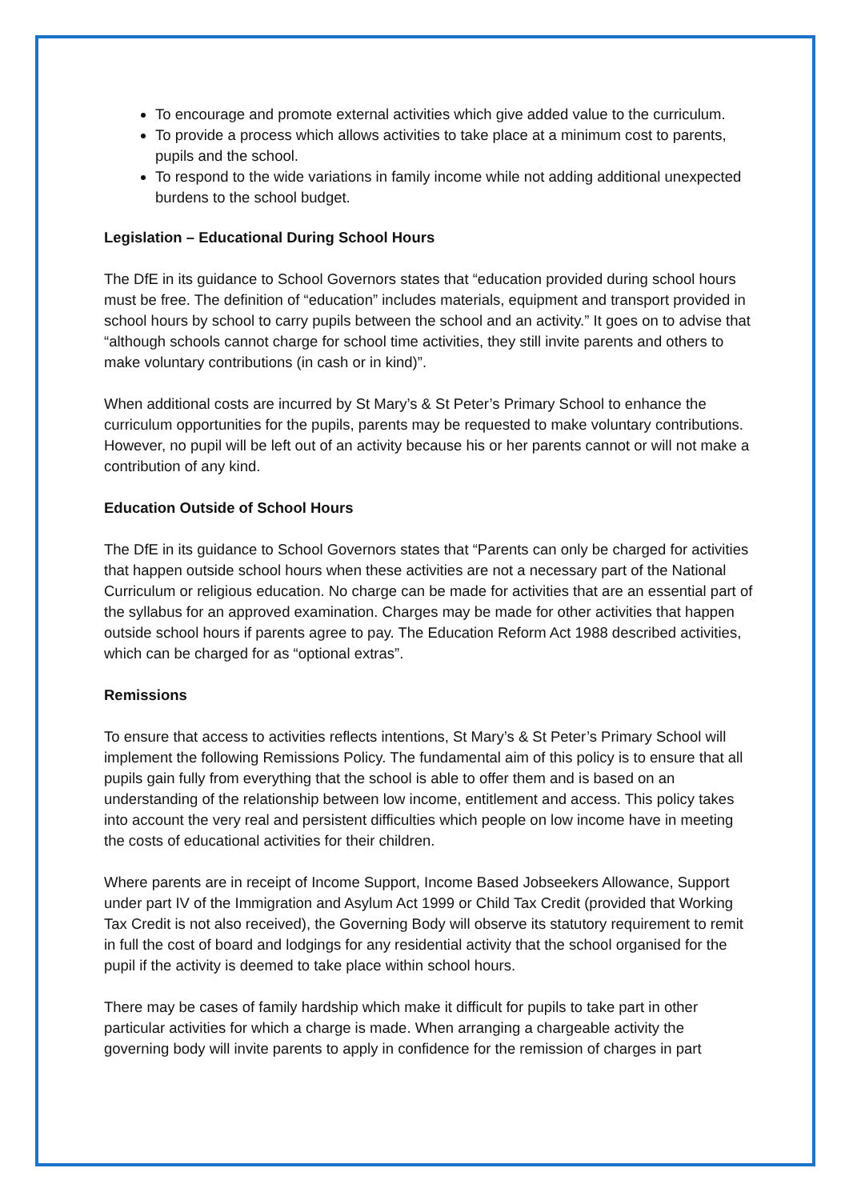To encourage and promote external activities which give added value to the curriculum.
To provide a process which allows activities to take place at a minimum cost to parents, pupils and the school.
To respond to the wide variations in family income while not adding additional unexpected burdens to the school budget.
Legislation – Educational During School Hours
The DfE in its guidance to School Governors states that “education provided during school hours must be free. The definition of “education” includes materials, equipment and transport provided in school hours by school to carry pupils between the school and an activity.” It goes on to advise that “although schools cannot charge for school time activities, they still invite parents and others to make voluntary contributions (in cash or in kind)”.
When additional costs are incurred by St Mary’s & St Peter’s Primary School to enhance the curriculum opportunities for the pupils, parents may be requested to make voluntary contributions. However, no pupil will be left out of an activity because his or her parents cannot or will not make a contribution of any kind.
Education Outside of School Hours
The DfE in its guidance to School Governors states that “Parents can only be charged for activities that happen outside school hours when these activities are not a necessary part of the National Curriculum or religious education. No charge can be made for activities that are an essential part of the syllabus for an approved examination. Charges may be made for other activities that happen outside school hours if parents agree to pay. The Education Reform Act 1988 described activities, which can be charged for as “optional extras”.
Remissions
To ensure that access to activities reflects intentions, St Mary’s & St Peter’s Primary School will implement the following Remissions Policy. The fundamental aim of this policy is to ensure that all pupils gain fully from everything that the school is able to offer them and is based on an understanding of the relationship between low income, entitlement and access. This policy takes into account the very real and persistent difficulties which people on low income have in meeting the costs of educational activities for their children.
Where parents are in receipt of Income Support, Income Based Jobseekers Allowance, Support under part IV of the Immigration and Asylum Act 1999 or Child Tax Credit (provided that Working Tax Credit is not also received), the Governing Body will observe its statutory requirement to remit in full the cost of board and lodgings for any residential activity that the school organised for the pupil if the activity is deemed to take place within school hours.
There may be cases of family hardship which make it difficult for pupils to take part in other particular activities for which a charge is made. When arranging a chargeable activity the governing body will invite parents to apply in confidence for the remission of charges in part